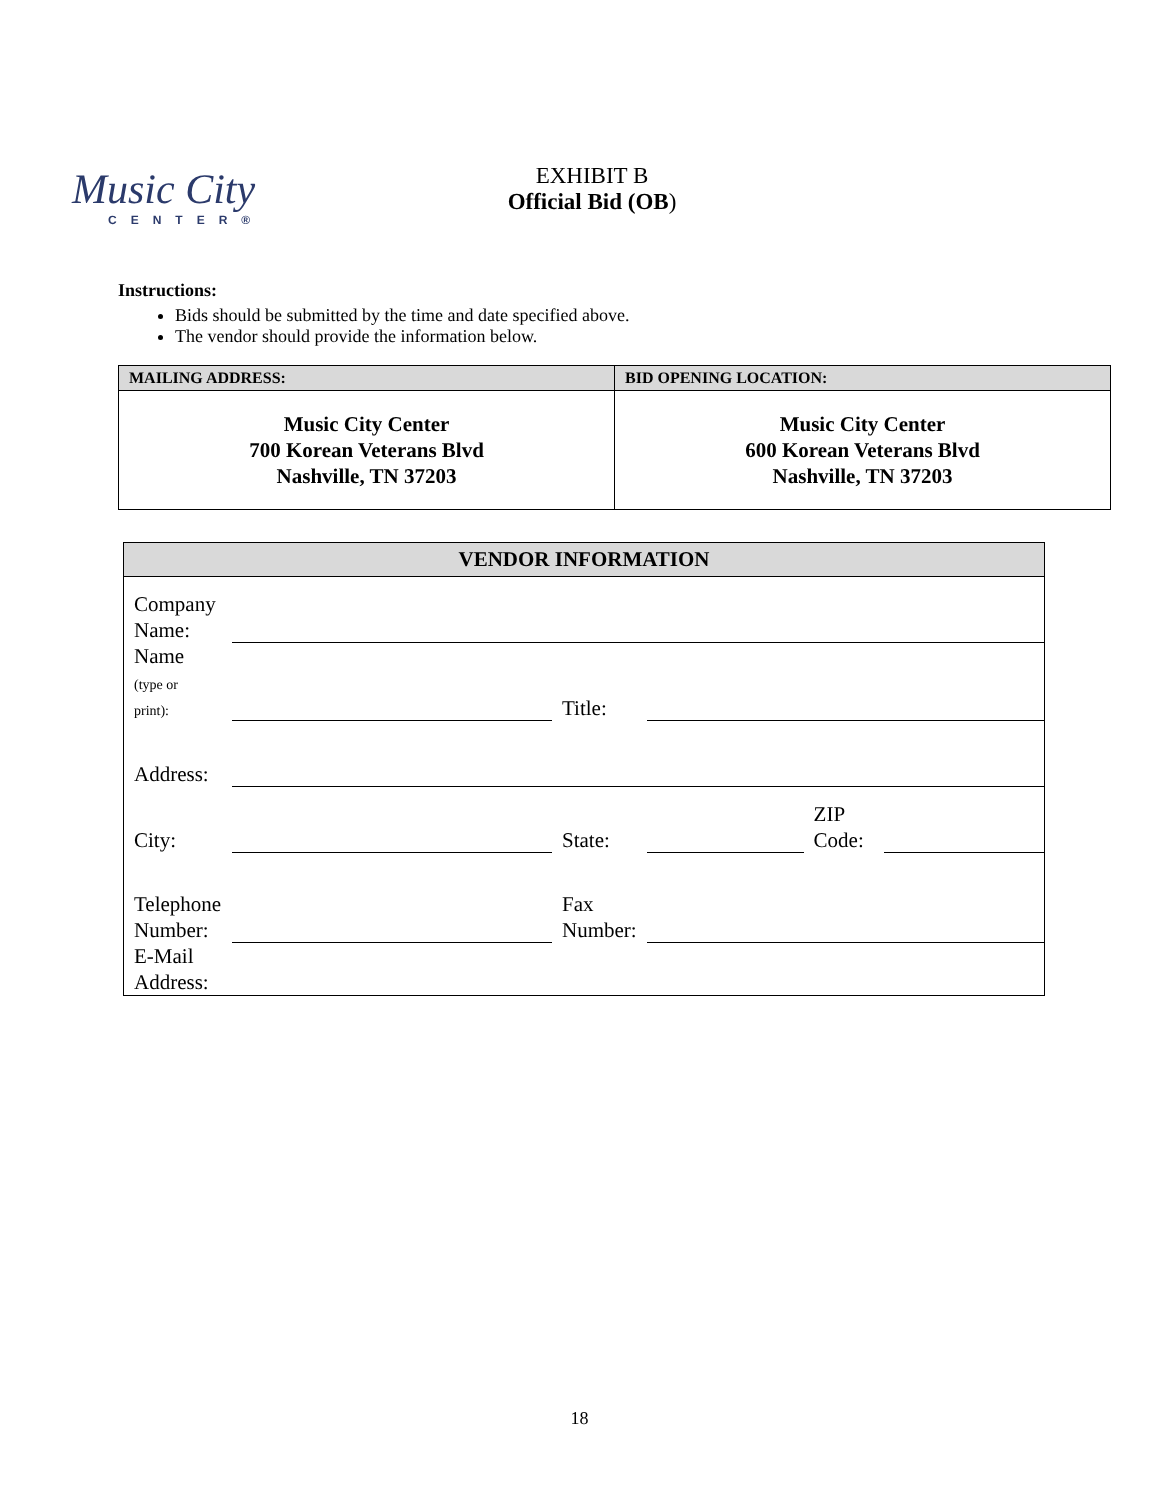Music City
CENTER®
EXHIBIT B
Official Bid (OB)
Instructions:
Bids should be submitted by the time and date specified above.
The vendor should provide the information below.
| MAILING ADDRESS: | BID OPENING LOCATION: |
| --- | --- |
| Music City Center 700 Korean Veterans Blvd Nashville, TN 37203 | Music City Center 600 Korean Veterans Blvd Nashville, TN 37203 |
| VENDOR INFORMATION | | | | | |
| --- | --- | --- | --- | --- | --- |
| Company Name: | | | | | |
| Name (type or print): | | Title: | | | |
| Address: | | | | | |
| City: | | State: | | ZIP Code: | |
| Telephone Number: | | Fax Number: | | | |
| E-Mail Address: | | | | | |
18